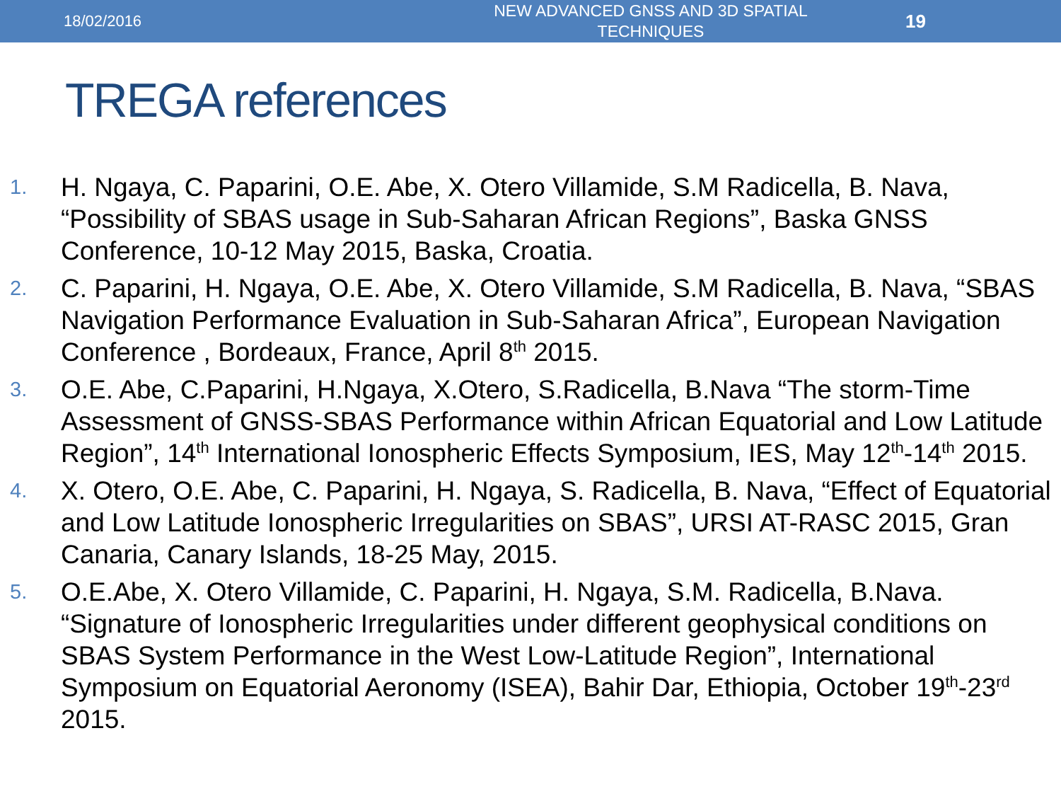18/02/2016
NEW ADVANCED GNSS AND 3D SPATIAL TECHNIQUES
19
TREGA references
1. H. Ngaya, C. Paparini, O.E. Abe, X. Otero Villamide, S.M Radicella, B. Nava, “Possibility of SBAS usage in Sub-Saharan African Regions”, Baska GNSS Conference, 10-12 May 2015, Baska, Croatia.
2. C. Paparini, H. Ngaya, O.E. Abe, X. Otero Villamide, S.M Radicella, B. Nava, “SBAS Navigation Performance Evaluation in Sub-Saharan Africa”, European Navigation Conference , Bordeaux, France, April 8<sup>th</sup> 2015.
3. O.E. Abe, C.Paparini, H.Ngaya, X.Otero, S.Radicella, B.Nava “The storm-Time Assessment of GNSS-SBAS Performance within African Equatorial and Low Latitude Region”, 14<sup>th</sup> International Ionospheric Effects Symposium, IES, May 12<sup>th</sup>-14<sup>th</sup> 2015.
4. X. Otero, O.E. Abe, C. Paparini, H. Ngaya, S. Radicella, B. Nava, “Effect of Equatorial and Low Latitude Ionospheric Irregularities on SBAS”, URSI AT-RASC 2015, Gran Canaria, Canary Islands, 18-25 May, 2015.
5. O.E.Abe, X. Otero Villamide, C. Paparini, H. Ngaya, S.M. Radicella, B.Nava. “Signature of Ionospheric Irregularities under different geophysical conditions on SBAS System Performance in the West Low-Latitude Region”, International Symposium on Equatorial Aeronomy (ISEA), Bahir Dar, Ethiopia, October 19<sup>th</sup>-23<sup>rd</sup> 2015.